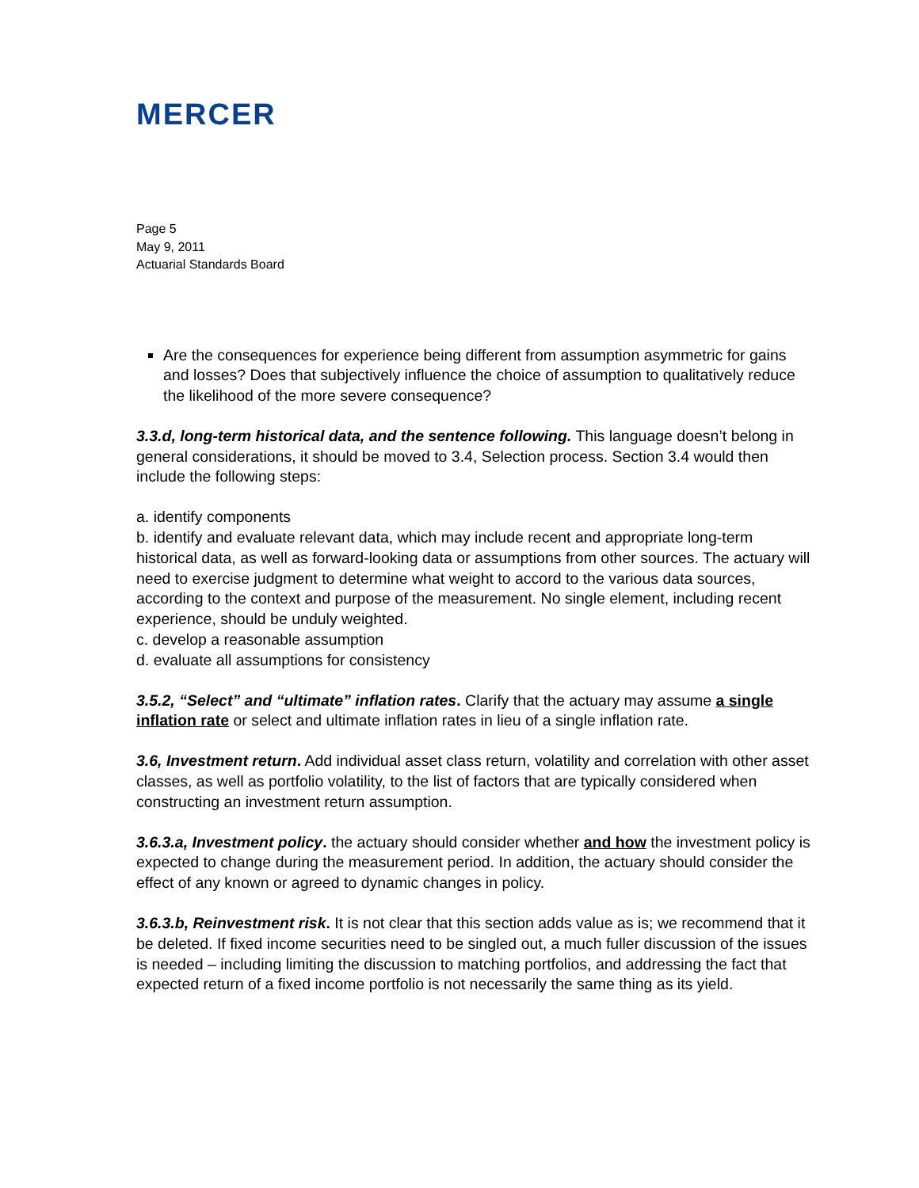MERCER
Page 5
May 9, 2011
Actuarial Standards Board
Are the consequences for experience being different from assumption asymmetric for gains and losses? Does that subjectively influence the choice of assumption to qualitatively reduce the likelihood of the more severe consequence?
3.3.d, long-term historical data, and the sentence following. This language doesn’t belong in general considerations, it should be moved to 3.4, Selection process. Section 3.4 would then include the following steps:
a. identify components
b. identify and evaluate relevant data, which may include recent and appropriate long-term historical data, as well as forward-looking data or assumptions from other sources. The actuary will need to exercise judgment to determine what weight to accord to the various data sources, according to the context and purpose of the measurement. No single element, including recent experience, should be unduly weighted.
c. develop a reasonable assumption
d. evaluate all assumptions for consistency
3.5.2, “Select” and “ultimate” inflation rates. Clarify that the actuary may assume a single inflation rate or select and ultimate inflation rates in lieu of a single inflation rate.
3.6, Investment return. Add individual asset class return, volatility and correlation with other asset classes, as well as portfolio volatility, to the list of factors that are typically considered when constructing an investment return assumption.
3.6.3.a, Investment policy. the actuary should consider whether and how the investment policy is expected to change during the measurement period. In addition, the actuary should consider the effect of any known or agreed to dynamic changes in policy.
3.6.3.b, Reinvestment risk. It is not clear that this section adds value as is; we recommend that it be deleted. If fixed income securities need to be singled out, a much fuller discussion of the issues is needed – including limiting the discussion to matching portfolios, and addressing the fact that expected return of a fixed income portfolio is not necessarily the same thing as its yield.